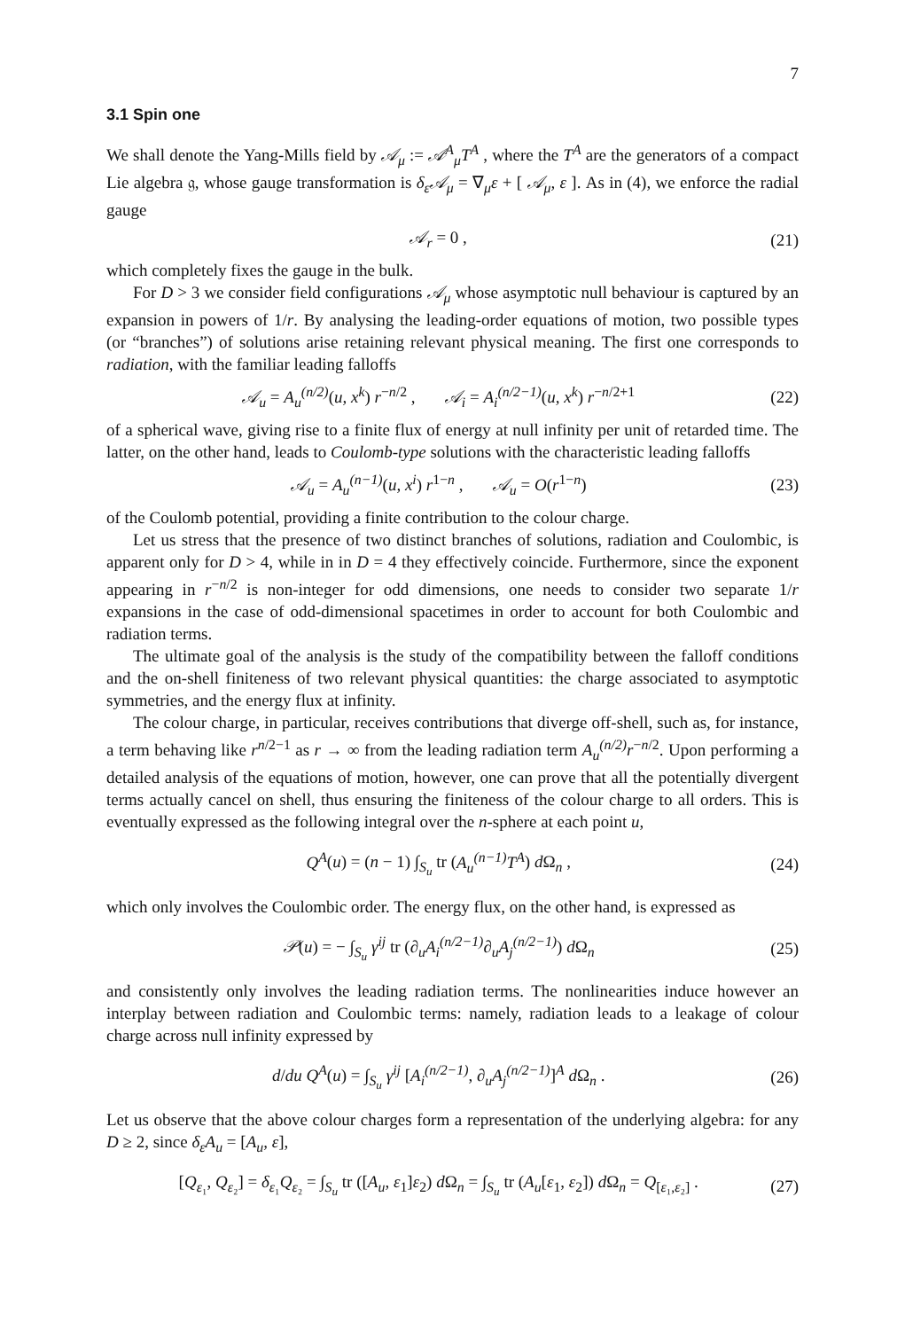7
3.1 Spin one
We shall denote the Yang-Mills field by 𝒜<sub>μ</sub> := 𝒜<sup>A</sup><sub>μ</sub>T<sup>A</sup> , where the T<sup>A</sup> are the generators of a compact Lie algebra 𝔤, whose gauge transformation is δ<sub>ε</sub>𝒜<sub>μ</sub> = ∇<sub>μ</sub>ε + [ 𝒜<sub>μ</sub>, ε ]. As in (4), we enforce the radial gauge
𝒜<sub>r</sub> = 0 , (21)
which completely fixes the gauge in the bulk.
For D > 3 we consider field configurations 𝒜<sub>μ</sub> whose asymptotic null behaviour is captured by an expansion in powers of 1/r. By analysing the leading-order equations of motion, two possible types (or “branches”) of solutions arise retaining relevant physical meaning. The first one corresponds to radiation, with the familiar leading falloffs
𝒜<sub>u</sub> = A<sub>u</sub><sup>(n/2)</sup>(u, x<sup>k</sup>) r<sup>−n/2</sup> , 𝒜<sub>i</sub> = A<sub>i</sub><sup>(n/2−1)</sup>(u, x<sup>k</sup>) r<sup>−n/2+1</sup> (22)
of a spherical wave, giving rise to a finite flux of energy at null infinity per unit of retarded time. The latter, on the other hand, leads to Coulomb-type solutions with the characteristic leading falloffs
𝒜<sub>u</sub> = A<sub>u</sub><sup>(n−1)</sup>(u, x<sup>i</sup>) r<sup>1−n</sup> , 𝒜<sub>u</sub> = O(r<sup>1−n</sup>) (23)
of the Coulomb potential, providing a finite contribution to the colour charge.
Let us stress that the presence of two distinct branches of solutions, radiation and Coulombic, is apparent only for D > 4, while in in D = 4 they effectively coincide. Furthermore, since the exponent appearing in r<sup>−n/2</sup> is non-integer for odd dimensions, one needs to consider two separate 1/r expansions in the case of odd-dimensional spacetimes in order to account for both Coulombic and radiation terms.
The ultimate goal of the analysis is the study of the compatibility between the falloff conditions and the on-shell finiteness of two relevant physical quantities: the charge associated to asymptotic symmetries, and the energy flux at infinity.
The colour charge, in particular, receives contributions that diverge off-shell, such as, for instance, a term behaving like r<sup>n/2−1</sup> as r → ∞ from the leading radiation term A<sub>u</sub><sup>(n/2)</sup>r<sup>−n/2</sup>. Upon performing a detailed analysis of the equations of motion, however, one can prove that all the potentially divergent terms actually cancel on shell, thus ensuring the finiteness of the colour charge to all orders. This is eventually expressed as the following integral over the n-sphere at each point u,
Q<sup>A</sup>(u) = (n − 1) ∫<sub>S<sub>u</sub></sub> tr (A<sub>u</sub><sup>(n−1)</sup>T<sup>A</sup>) d Ω<sub>n</sub> , (24)
which only involves the Coulombic order. The energy flux, on the other hand, is expressed as
𝒫(u) = − ∫<sub>S<sub>u</sub></sub> γ<sup>ij</sup> tr (∂<sub>u</sub>A<sub>i</sub><sup>(n/2−1)</sup>∂<sub>u</sub>A<sub>j</sub><sup>(n/2−1)</sup>) d Ω<sub>n</sub> (25)
and consistently only involves the leading radiation terms. The nonlinearities induce however an interplay between radiation and Coulombic terms: namely, radiation leads to a leakage of colour charge across null infinity expressed by
d/du Q<sup>A</sup>(u) = ∫<sub>S<sub>u</sub></sub> γ<sup>ij</sup> [A<sub>i</sub><sup>(n/2−1)</sup>, ∂<sub>u</sub>A<sub>j</sub><sup>(n/2−1)</sup>]<sup>A</sup> d Ω<sub>n</sub> . (26)
Let us observe that the above colour charges form a representation of the underlying algebra: for any D ≥ 2, since δ<sub>ε</sub>A<sub>u</sub> = [A<sub>u</sub>, ε],
[Q<sub>ε₁</sub>, Q<sub>ε₂</sub>] = δ<sub>ε₁</sub>Q<sub>ε₂</sub> = ∫<sub>S<sub>u</sub></sub> tr ([A<sub>u</sub>, ε<sub>1</sub>]ε<sub>2</sub>) d Ω<sub>n</sub> = ∫<sub>S<sub>u</sub></sub> tr (A<sub>u</sub>[ε<sub>1</sub>, ε<sub>2</sub>]) d Ω<sub>n</sub> = Q<sub>[ε₁,ε₂]</sub> . (27)